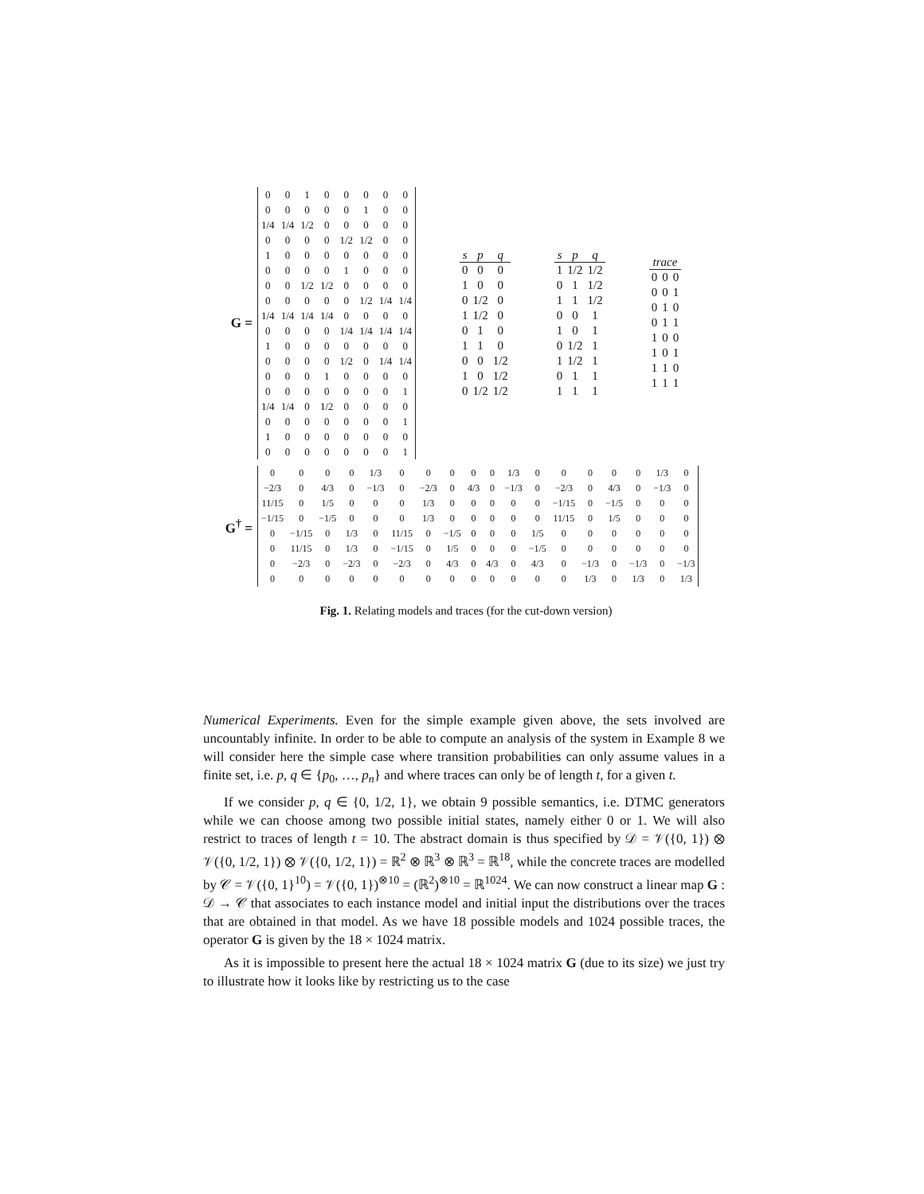G =
| 0 | 0 | 1 | 0 | 0 | 0 | 0 | 0 |
| 0 | 0 | 0 | 0 | 0 | 1 | 0 | 0 |
| 1/4 | 1/4 | 1/2 | 0 | 0 | 0 | 0 | 0 |
| 0 | 0 | 0 | 0 | 1/2 | 1/2 | 0 | 0 |
| 1 | 0 | 0 | 0 | 0 | 0 | 0 | 0 |
| 0 | 0 | 0 | 0 | 1 | 0 | 0 | 0 |
| 0 | 0 | 1/2 | 1/2 | 0 | 0 | 0 | 0 |
| 0 | 0 | 0 | 0 | 0 | 1/2 | 1/4 | 1/4 |
| 1/4 | 1/4 | 1/4 | 1/4 | 0 | 0 | 0 | 0 |
| 0 | 0 | 0 | 0 | 1/4 | 1/4 | 1/4 | 1/4 |
| 1 | 0 | 0 | 0 | 0 | 0 | 0 | 0 |
| 0 | 0 | 0 | 0 | 1/2 | 0 | 1/4 | 1/4 |
| 0 | 0 | 0 | 1 | 0 | 0 | 0 | 0 |
| 0 | 0 | 0 | 0 | 0 | 0 | 0 | 1 |
| 1/4 | 1/4 | 0 | 1/2 | 0 | 0 | 0 | 0 |
| 0 | 0 | 0 | 0 | 0 | 0 | 0 | 1 |
| 1 | 0 | 0 | 0 | 0 | 0 | 0 | 0 |
| 0 | 0 | 0 | 0 | 0 | 0 | 0 | 1 |
| s | p | q |
| --- | --- | --- |
| 0 | 0 | 0 |
| 1 | 0 | 0 |
| 0 | 1/2 | 0 |
| 1 | 1/2 | 0 |
| 0 | 1 | 0 |
| 1 | 1 | 0 |
| 0 | 0 | 1/2 |
| 1 | 0 | 1/2 |
| 0 | 1/2 | 1/2 |
| s | p | q |
| --- | --- | --- |
| 1 | 1/2 | 1/2 |
| 0 | 1 | 1/2 |
| 1 | 1 | 1/2 |
| 0 | 0 | 1 |
| 1 | 0 | 1 |
| 0 | 1/2 | 1 |
| 1 | 1/2 | 1 |
| 0 | 1 | 1 |
| 1 | 1 | 1 |
| trace | | |
| --- | --- | --- |
| 0 | 0 | 0 |
| 0 | 0 | 1 |
| 0 | 1 | 0 |
| 0 | 1 | 1 |
| 1 | 0 | 0 |
| 1 | 0 | 1 |
| 1 | 1 | 0 |
| 1 | 1 | 1 |
G<sup>†</sup> =
| 0 | 0 | 0 | 0 | 1/3 | 0 | 0 | 0 | 0 | 0 | 1/3 | 0 | 0 | 0 | 0 | 0 | 1/3 | 0 |
| −2/3 | 0 | 4/3 | 0 | −1/3 | 0 | −2/3 | 0 | 4/3 | 0 | −1/3 | 0 | −2/3 | 0 | 4/3 | 0 | −1/3 | 0 |
| 11/15 | 0 | 1/5 | 0 | 0 | 0 | 1/3 | 0 | 0 | 0 | 0 | 0 | −1/15 | 0 | −1/5 | 0 | 0 | 0 |
| −1/15 | 0 | −1/5 | 0 | 0 | 0 | 1/3 | 0 | 0 | 0 | 0 | 0 | 11/15 | 0 | 1/5 | 0 | 0 | 0 |
| 0 | −1/15 | 0 | 1/3 | 0 | 11/15 | 0 | −1/5 | 0 | 0 | 0 | 1/5 | 0 | 0 | 0 | 0 | 0 | 0 |
| 0 | 11/15 | 0 | 1/3 | 0 | −1/15 | 0 | 1/5 | 0 | 0 | 0 | −1/5 | 0 | 0 | 0 | 0 | 0 | 0 |
| 0 | −2/3 | 0 | −2/3 | 0 | −2/3 | 0 | 4/3 | 0 | 4/3 | 0 | 4/3 | 0 | −1/3 | 0 | −1/3 | 0 | −1/3 |
| 0 | 0 | 0 | 0 | 0 | 0 | 0 | 0 | 0 | 0 | 0 | 0 | 0 | 1/3 | 0 | 1/3 | 0 | 1/3 |
Fig. 1. Relating models and traces (for the cut-down version)
Numerical Experiments. Even for the simple example given above, the sets involved are uncountably infinite. In order to be able to compute an analysis of the system in Example 8 we will consider here the simple case where transition probabilities can only assume values in a finite set, i.e. p, q ∈ {p<sub>0</sub>, …, p<sub>n</sub>} and where traces can only be of length t, for a given t.
If we consider p, q ∈ {0, 1/2, 1}, we obtain 9 possible semantics, i.e. DTMC generators while we can choose among two possible initial states, namely either 0 or 1. We will also restrict to traces of length t = 10. The abstract domain is thus specified by 𝒟 = 𝒱({0, 1}) ⊗ 𝒱({0, 1/2, 1}) ⊗ 𝒱({0, 1/2, 1}) = ℝ<sup>2</sup> ⊗ ℝ<sup>3</sup> ⊗ ℝ<sup>3</sup> = ℝ<sup>18</sup>, while the concrete traces are modelled by 𝒞 = 𝒱({0, 1}<sup>10</sup>) = 𝒱({0, 1})<sup>⊗10</sup> = (ℝ<sup>2</sup>)<sup>⊗10</sup> = ℝ<sup>1024</sup>. We can now construct a linear map G : 𝒟 → 𝒞 that associates to each instance model and initial input the distributions over the traces that are obtained in that model. As we have 18 possible models and 1024 possible traces, the operator G is given by the 18 × 1024 matrix.
As it is impossible to present here the actual 18 × 1024 matrix G (due to its size) we just try to illustrate how it looks like by restricting us to the case